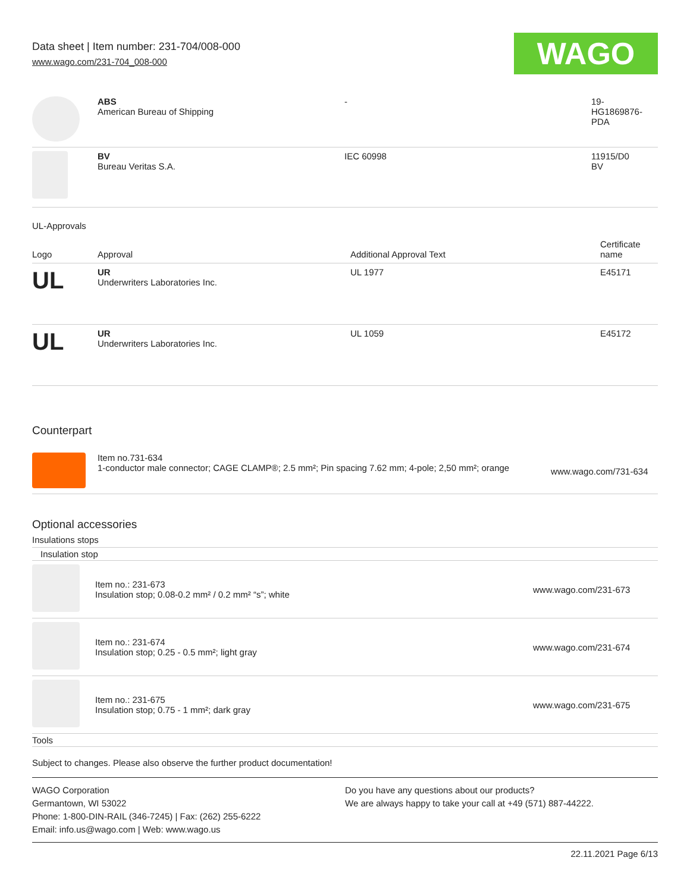Data sheet | Item number: 231-704/008-000
www.wago.com/231-704_008-000
WAGO
| | ABS American Bureau of Shipping | - | 19- HG1869876- PDA |
| | BV Bureau Veritas S.A. | IEC 60998 | 11915/D0 BV |
UL-Approvals
| Logo | Approval | Additional Approval Text | Certificate name |
| UL | UR Underwriters Laboratories Inc. | UL 1977 | E45171 |
| UL | UR Underwriters Laboratories Inc. | UL 1059 | E45172 |
Counterpart
| | Item no.731-634 1-conductor male connector; CAGE CLAMP®; 2.5 mm²; Pin spacing 7.62 mm; 4-pole; 2,50 mm²; orange | www.wago.com/731-634 |
Optional accessories
Insulations stops
Insulation stop
| | Item no.: 231-673 Insulation stop; 0.08-0.2 mm² / 0.2 mm² “s”; white | www.wago.com/231-673 |
| | Item no.: 231-674 Insulation stop; 0.25 - 0.5 mm²; light gray | www.wago.com/231-674 |
| | Item no.: 231-675 Insulation stop; 0.75 - 1 mm²; dark gray | www.wago.com/231-675 |
Tools
Subject to changes. Please also observe the further product documentation!
WAGO Corporation
Germantown, WI 53022
Phone: 1-800-DIN-RAIL (346-7245) | Fax: (262) 255-6222
Email: info.us@wago.com | Web: www.wago.us
Do you have any questions about our products?
We are always happy to take your call at +49 (571) 887-44222.
22.11.2021 Page 6/13